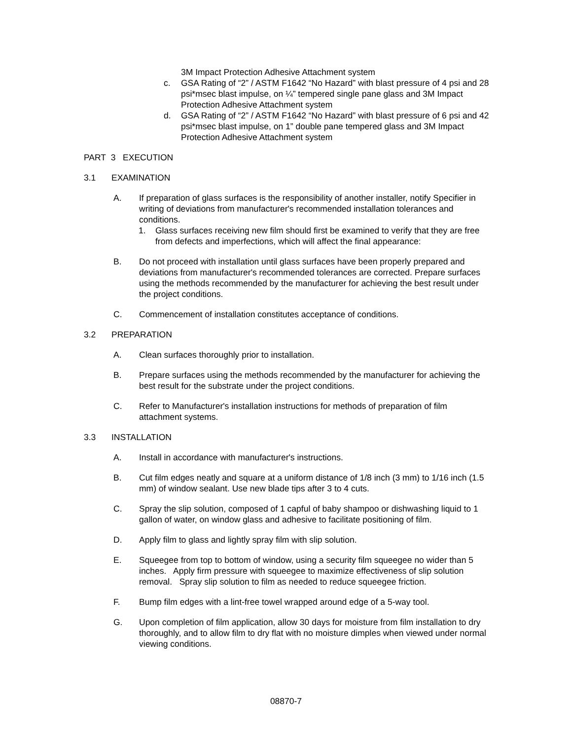3M Impact Protection Adhesive Attachment system
c. GSA Rating of “2” / ASTM F1642 “No Hazard” with blast pressure of 4 psi and 28 psi*msec blast impulse, on ¼” tempered single pane glass and 3M Impact Protection Adhesive Attachment system
d. GSA Rating of “2” / ASTM F1642 “No Hazard” with blast pressure of 6 psi and 42 psi*msec blast impulse, on 1” double pane tempered glass and 3M Impact Protection Adhesive Attachment system
PART 3 EXECUTION
3.1 EXAMINATION
A. If preparation of glass surfaces is the responsibility of another installer, notify Specifier in writing of deviations from manufacturer's recommended installation tolerances and conditions.
1. Glass surfaces receiving new film should first be examined to verify that they are free from defects and imperfections, which will affect the final appearance:
B. Do not proceed with installation until glass surfaces have been properly prepared and deviations from manufacturer's recommended tolerances are corrected. Prepare surfaces using the methods recommended by the manufacturer for achieving the best result under the project conditions.
C. Commencement of installation constitutes acceptance of conditions.
3.2 PREPARATION
A. Clean surfaces thoroughly prior to installation.
B. Prepare surfaces using the methods recommended by the manufacturer for achieving the best result for the substrate under the project conditions.
C. Refer to Manufacturer's installation instructions for methods of preparation of film attachment systems.
3.3 INSTALLATION
A. Install in accordance with manufacturer's instructions.
B. Cut film edges neatly and square at a uniform distance of 1/8 inch (3 mm) to 1/16 inch (1.5 mm) of window sealant. Use new blade tips after 3 to 4 cuts.
C. Spray the slip solution, composed of 1 capful of baby shampoo or dishwashing liquid to 1 gallon of water, on window glass and adhesive to facilitate positioning of film.
D. Apply film to glass and lightly spray film with slip solution.
E. Squeegee from top to bottom of window, using a security film squeegee no wider than 5 inches. Apply firm pressure with squeegee to maximize effectiveness of slip solution removal. Spray slip solution to film as needed to reduce squeegee friction.
F. Bump film edges with a lint-free towel wrapped around edge of a 5-way tool.
G. Upon completion of film application, allow 30 days for moisture from film installation to dry thoroughly, and to allow film to dry flat with no moisture dimples when viewed under normal viewing conditions.
08870-7